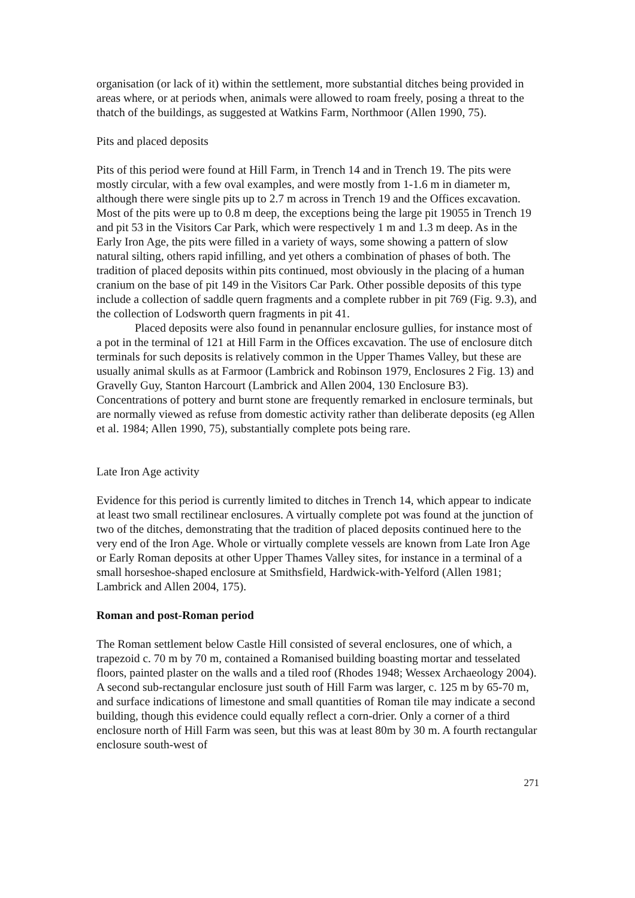organisation (or lack of it) within the settlement, more substantial ditches being provided in areas where, or at periods when, animals were allowed to roam freely, posing a threat to the thatch of the buildings, as suggested at Watkins Farm, Northmoor (Allen 1990, 75).
Pits and placed deposits
Pits of this period were found at Hill Farm, in Trench 14 and in Trench 19. The pits were mostly circular, with a few oval examples, and were mostly from 1-1.6 m in diameter m, although there were single pits up to 2.7 m across in Trench 19 and the Offices excavation. Most of the pits were up to 0.8 m deep, the exceptions being the large pit 19055 in Trench 19 and pit 53 in the Visitors Car Park, which were respectively 1 m and 1.3 m deep. As in the Early Iron Age, the pits were filled in a variety of ways, some showing a pattern of slow natural silting, others rapid infilling, and yet others a combination of phases of both. The tradition of placed deposits within pits continued, most obviously in the placing of a human cranium on the base of pit 149 in the Visitors Car Park. Other possible deposits of this type include a collection of saddle quern fragments and a complete rubber in pit 769 (Fig. 9.3), and the collection of Lodsworth quern fragments in pit 41.
Placed deposits were also found in penannular enclosure gullies, for instance most of a pot in the terminal of 121 at Hill Farm in the Offices excavation. The use of enclosure ditch terminals for such deposits is relatively common in the Upper Thames Valley, but these are usually animal skulls as at Farmoor (Lambrick and Robinson 1979, Enclosures 2 Fig. 13) and Gravelly Guy, Stanton Harcourt (Lambrick and Allen 2004, 130 Enclosure B3). Concentrations of pottery and burnt stone are frequently remarked in enclosure terminals, but are normally viewed as refuse from domestic activity rather than deliberate deposits (eg Allen et al. 1984; Allen 1990, 75), substantially complete pots being rare.
Late Iron Age activity
Evidence for this period is currently limited to ditches in Trench 14, which appear to indicate at least two small rectilinear enclosures. A virtually complete pot was found at the junction of two of the ditches, demonstrating that the tradition of placed deposits continued here to the very end of the Iron Age. Whole or virtually complete vessels are known from Late Iron Age or Early Roman deposits at other Upper Thames Valley sites, for instance in a terminal of a small horseshoe-shaped enclosure at Smithsfield, Hardwick-with-Yelford (Allen 1981; Lambrick and Allen 2004, 175).
Roman and post-Roman period
The Roman settlement below Castle Hill consisted of several enclosures, one of which, a trapezoid c. 70 m by 70 m, contained a Romanised building boasting mortar and tesselated floors, painted plaster on the walls and a tiled roof (Rhodes 1948; Wessex Archaeology 2004). A second sub-rectangular enclosure just south of Hill Farm was larger, c. 125 m by 65-70 m, and surface indications of limestone and small quantities of Roman tile may indicate a second building, though this evidence could equally reflect a corn-drier. Only a corner of a third enclosure north of Hill Farm was seen, but this was at least 80m by 30 m. A fourth rectangular enclosure south-west of
271